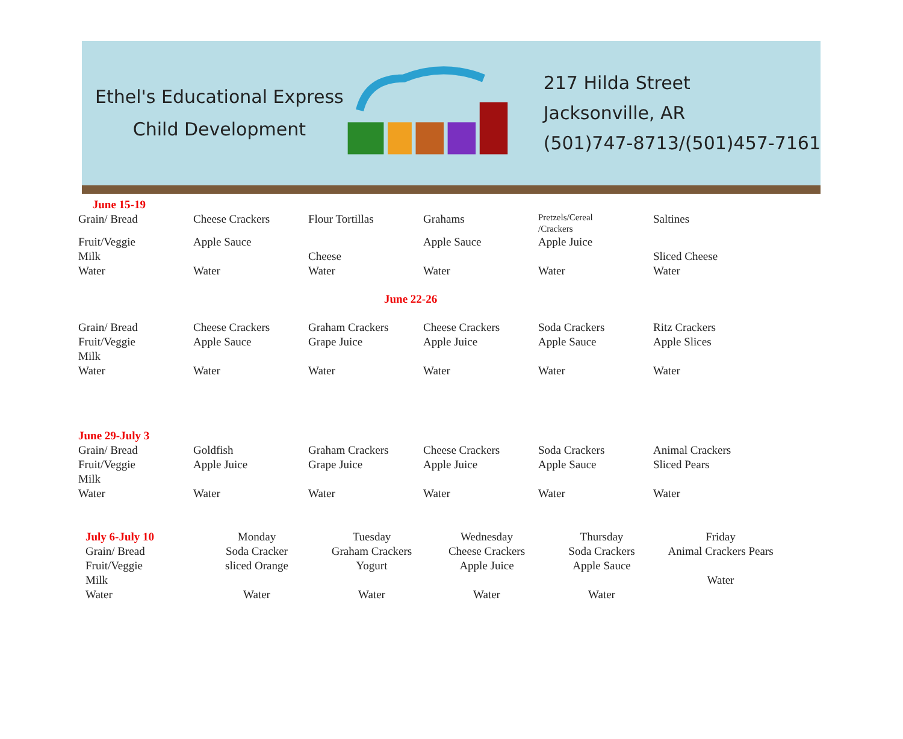Ethel's Educational Express
Child Development
217 Hilda Street
Jacksonville, AR
(501)747-8713/(501)457-7161
| June 15-19 | | | | | |
| Grain/ Bread | Cheese Crackers | Flour Tortillas | Grahams | Pretzels/Cereal /Crackers | Saltines |
| Fruit/Veggie | Apple Sauce | | Apple Sauce | Apple Juice | |
| Milk | | Cheese | | | Sliced Cheese |
| Water | Water | Water | Water | Water | Water |
June 22-26
| Grain/ Bread Fruit/Veggie Milk Water | Cheese Crackers Apple Sauce Water | Graham Crackers Grape Juice Water | Cheese Crackers Apple Juice Water | Soda Crackers Apple Sauce Water | Ritz Crackers Apple Slices Water |
| June 29-July 3 Grain/ Bread Fruit/Veggie Milk Water | Goldfish Apple Juice Water | Graham Crackers Grape Juice Water | Cheese Crackers Apple Juice Water | Soda Crackers Apple Sauce Water | Animal Crackers Sliced Pears Water |
| July 6-July 10 Grain/ Bread Fruit/Veggie Milk Water | Monday Soda Cracker sliced Orange Water | Tuesday Graham Crackers Yogurt Water | Wednesday Cheese Crackers Apple Juice Water | Thursday Soda Crackers Apple Sauce Water | Friday Animal Crackers Pears Water |